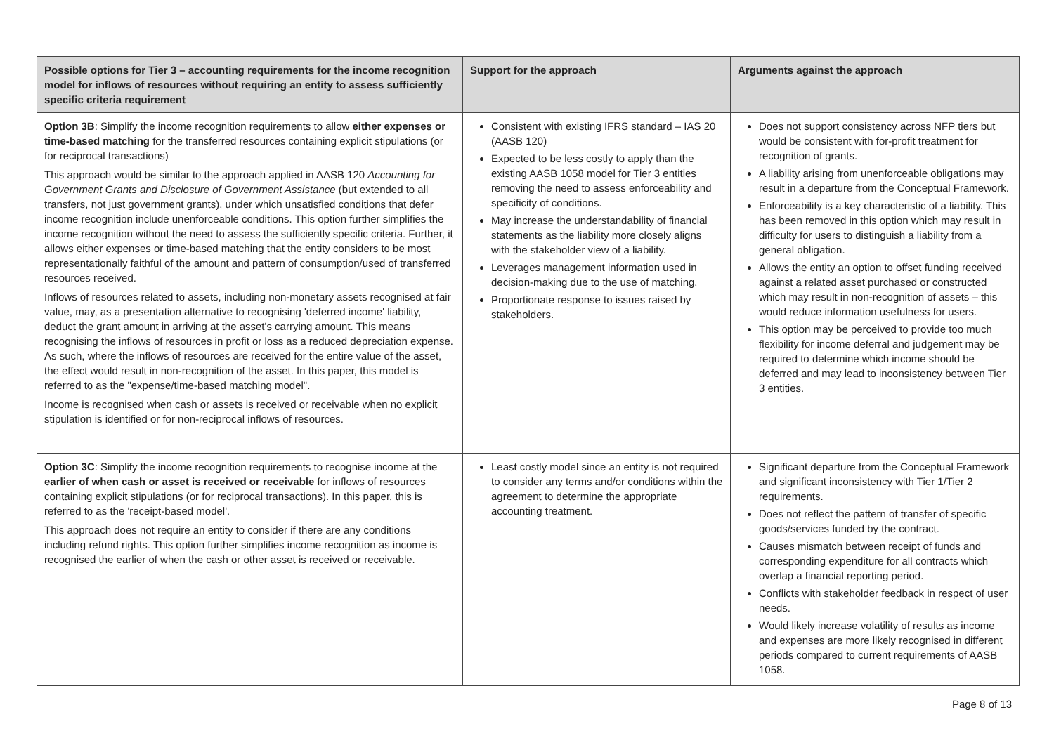| Possible options for Tier 3 – accounting requirements for the income recognition model for inflows of resources without requiring an entity to assess sufficiently specific criteria requirement | Support for the approach | Arguments against the approach |
| --- | --- | --- |
| Option 3B : Simplify the income recognition requirements to allow either expenses or time-based matching for the transferred resources containing explicit stipulations (or for reciprocal transactions) This approach would be similar to the approach applied in AASB 120 Accounting for Government Grants and Disclosure of Government Assistance (but extended to all transfers, not just government grants), under which unsatisfied conditions that defer income recognition include unenforceable conditions. This option further simplifies the income recognition without the need to assess the sufficiently specific criteria. Further, it allows either expenses or time-based matching that the entity considers to be most representationally faithful of the amount and pattern of consumption/used of transferred resources received. Inflows of resources related to assets, including non-monetary assets recognised at fair value, may, as a presentation alternative to recognising 'deferred income' liability, deduct the grant amount in arriving at the asset's carrying amount. This means recognising the inflows of resources in profit or loss as a reduced depreciation expense. As such, where the inflows of resources are received for the entire value of the asset, the effect would result in non-recognition of the asset. In this paper, this model is referred to as the "expense/time-based matching model". Income is recognised when cash or assets is received or receivable when no explicit stipulation is identified or for non-reciprocal inflows of resources. | Consistent with existing IFRS standard – IAS 20 (AASB 120) Expected to be less costly to apply than the existing AASB 1058 model for Tier 3 entities removing the need to assess enforceability and specificity of conditions. May increase the understandability of financial statements as the liability more closely aligns with the stakeholder view of a liability. Leverages management information used in decision-making due to the use of matching. Proportionate response to issues raised by stakeholders. | Does not support consistency across NFP tiers but would be consistent with for-profit treatment for recognition of grants. A liability arising from unenforceable obligations may result in a departure from the Conceptual Framework. Enforceability is a key characteristic of a liability. This has been removed in this option which may result in difficulty for users to distinguish a liability from a general obligation. Allows the entity an option to offset funding received against a related asset purchased or constructed which may result in non-recognition of assets – this would reduce information usefulness for users. This option may be perceived to provide too much flexibility for income deferral and judgement may be required to determine which income should be deferred and may lead to inconsistency between Tier 3 entities. |
| Option 3C : Simplify the income recognition requirements to recognise income at the earlier of when cash or asset is received or receivable for inflows of resources containing explicit stipulations (or for reciprocal transactions). In this paper, this is referred to as the 'receipt-based model'. This approach does not require an entity to consider if there are any conditions including refund rights. This option further simplifies income recognition as income is recognised the earlier of when the cash or other asset is received or receivable. | Least costly model since an entity is not required to consider any terms and/or conditions within the agreement to determine the appropriate accounting treatment. | Significant departure from the Conceptual Framework and significant inconsistency with Tier 1/Tier 2 requirements. Does not reflect the pattern of transfer of specific goods/services funded by the contract. Causes mismatch between receipt of funds and corresponding expenditure for all contracts which overlap a financial reporting period. Conflicts with stakeholder feedback in respect of user needs. Would likely increase volatility of results as income and expenses are more likely recognised in different periods compared to current requirements of AASB 1058. |
Page 8 of 13